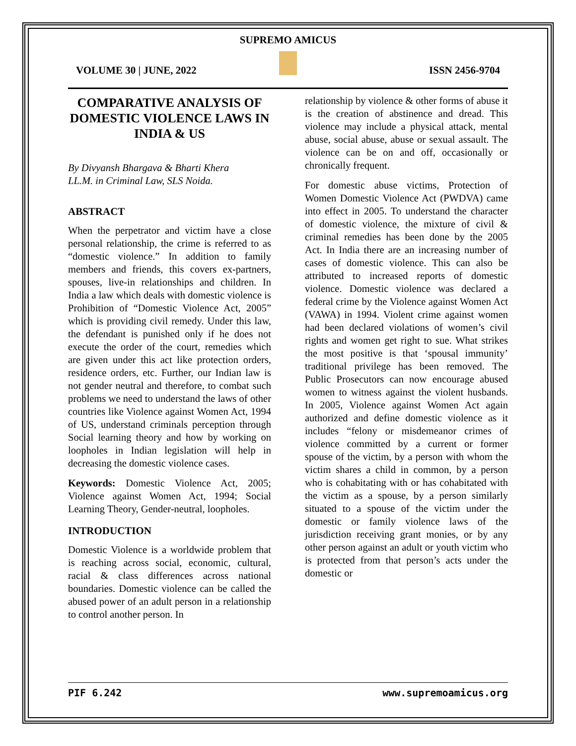SUPREMO AMICUS
VOLUME 30 | JUNE, 2022 ISSN 2456-9704
COMPARATIVE ANALYSIS OF DOMESTIC VIOLENCE LAWS IN INDIA & US
By Divyansh Bhargava & Bharti Khera
LL.M. in Criminal Law, SLS Noida.
ABSTRACT
When the perpetrator and victim have a close personal relationship, the crime is referred to as “domestic violence.” In addition to family members and friends, this covers ex-partners, spouses, live-in relationships and children. In India a law which deals with domestic violence is Prohibition of “Domestic Violence Act, 2005” which is providing civil remedy. Under this law, the defendant is punished only if he does not execute the order of the court, remedies which are given under this act like protection orders, residence orders, etc. Further, our Indian law is not gender neutral and therefore, to combat such problems we need to understand the laws of other countries like Violence against Women Act, 1994 of US, understand criminals perception through Social learning theory and how by working on loopholes in Indian legislation will help in decreasing the domestic violence cases.
Keywords: Domestic Violence Act, 2005; Violence against Women Act, 1994; Social Learning Theory, Gender-neutral, loopholes.
INTRODUCTION
Domestic Violence is a worldwide problem that is reaching across social, economic, cultural, racial & class differences across national boundaries. Domestic violence can be called the abused power of an adult person in a relationship to control another person. In
relationship by violence & other forms of abuse it is the creation of abstinence and dread. This violence may include a physical attack, mental abuse, social abuse, abuse or sexual assault. The violence can be on and off, occasionally or chronically frequent.
For domestic abuse victims, Protection of Women Domestic Violence Act (PWDVA) came into effect in 2005. To understand the character of domestic violence, the mixture of civil & criminal remedies has been done by the 2005 Act. In India there are an increasing number of cases of domestic violence. This can also be attributed to increased reports of domestic violence. Domestic violence was declared a federal crime by the Violence against Women Act (VAWA) in 1994. Violent crime against women had been declared violations of women’s civil rights and women get right to sue. What strikes the most positive is that ‘spousal immunity’ traditional privilege has been removed. The Public Prosecutors can now encourage abused women to witness against the violent husbands. In 2005, Violence against Women Act again authorized and define domestic violence as it includes “felony or misdemeanor crimes of violence committed by a current or former spouse of the victim, by a person with whom the victim shares a child in common, by a person who is cohabitating with or has cohabitated with the victim as a spouse, by a person similarly situated to a spouse of the victim under the domestic or family violence laws of the jurisdiction receiving grant monies, or by any other person against an adult or youth victim who is protected from that person’s acts under the domestic or
PIF 6.242 www.supremoamicus.org